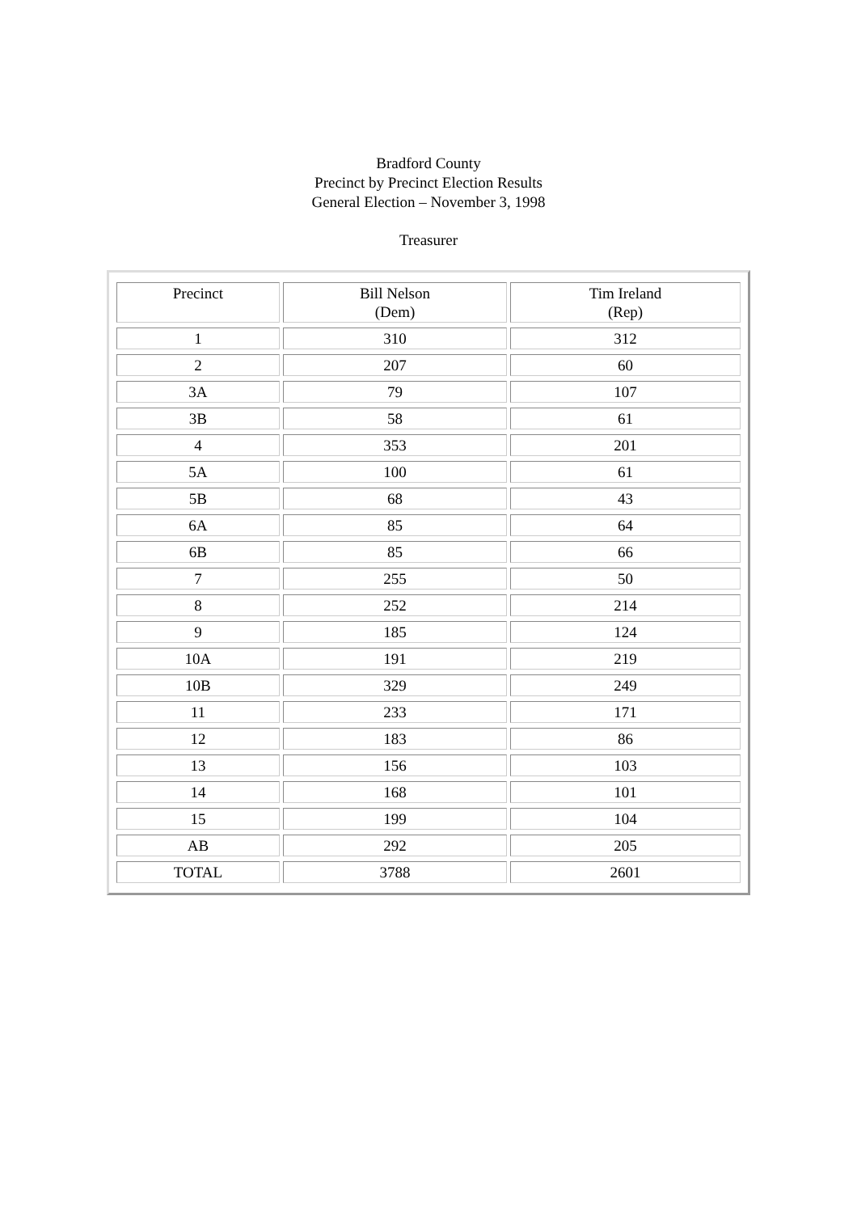Bradford County
Precinct by Precinct Election Results
General Election – November 3, 1998
Treasurer
| Precinct | Bill Nelson (Dem) | Tim Ireland (Rep) |
| --- | --- | --- |
| 1 | 310 | 312 |
| 2 | 207 | 60 |
| 3A | 79 | 107 |
| 3B | 58 | 61 |
| 4 | 353 | 201 |
| 5A | 100 | 61 |
| 5B | 68 | 43 |
| 6A | 85 | 64 |
| 6B | 85 | 66 |
| 7 | 255 | 50 |
| 8 | 252 | 214 |
| 9 | 185 | 124 |
| 10A | 191 | 219 |
| 10B | 329 | 249 |
| 11 | 233 | 171 |
| 12 | 183 | 86 |
| 13 | 156 | 103 |
| 14 | 168 | 101 |
| 15 | 199 | 104 |
| AB | 292 | 205 |
| TOTAL | 3788 | 2601 |